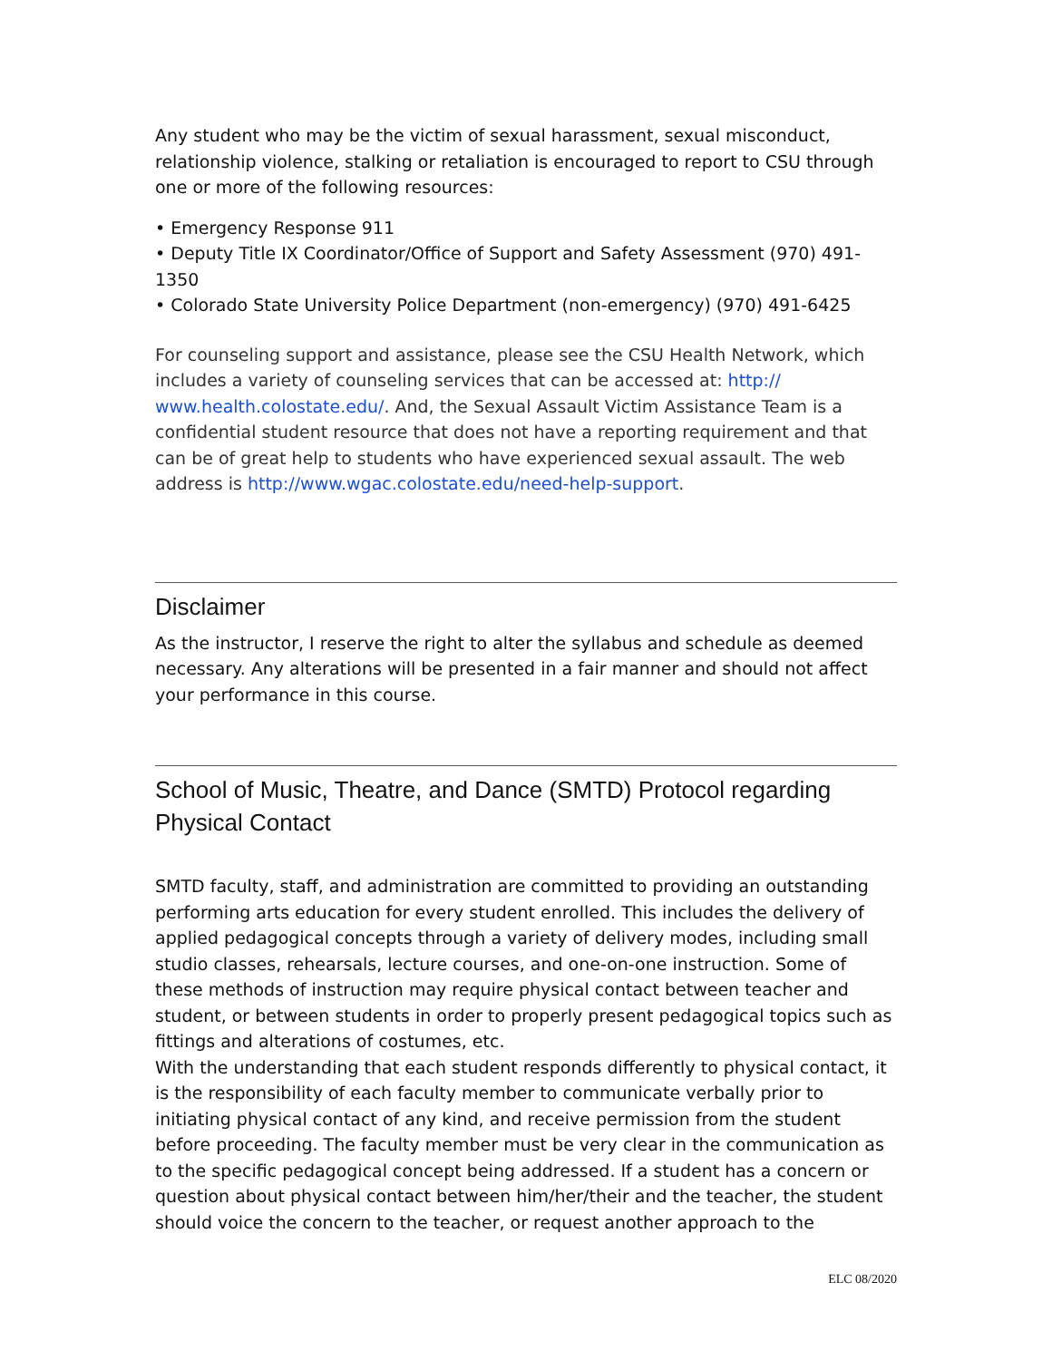Any student who may be the victim of sexual harassment, sexual misconduct, relationship violence, stalking or retaliation is encouraged to report to CSU through one or more of the following resources:
• Emergency Response 911
• Deputy Title IX Coordinator/Office of Support and Safety Assessment (970) 491-1350
• Colorado State University Police Department (non-emergency) (970) 491-6425
For counseling support and assistance, please see the CSU Health Network, which includes a variety of counseling services that can be accessed at: http://
www.health.colostate.edu/. And, the Sexual Assault Victim Assistance Team is a confidential student resource that does not have a reporting requirement and that can be of great help to students who have experienced sexual assault. The web address is http://www.wgac.colostate.edu/need-help-support.
Disclaimer
As the instructor, I reserve the right to alter the syllabus and schedule as deemed necessary. Any alterations will be presented in a fair manner and should not affect your performance in this course.
School of Music, Theatre, and Dance (SMTD) Protocol regarding Physical Contact
SMTD faculty, staff, and administration are committed to providing an outstanding performing arts education for every student enrolled. This includes the delivery of applied pedagogical concepts through a variety of delivery modes, including small studio classes, rehearsals, lecture courses, and one-on-one instruction. Some of these methods of instruction may require physical contact between teacher and student, or between students in order to properly present pedagogical topics such as fittings and alterations of costumes, etc.
With the understanding that each student responds differently to physical contact, it is the responsibility of each faculty member to communicate verbally prior to initiating physical contact of any kind, and receive permission from the student before proceeding. The faculty member must be very clear in the communication as to the specific pedagogical concept being addressed. If a student has a concern or question about physical contact between him/her/their and the teacher, the student should voice the concern to the teacher, or request another approach to the
ELC 08/2020